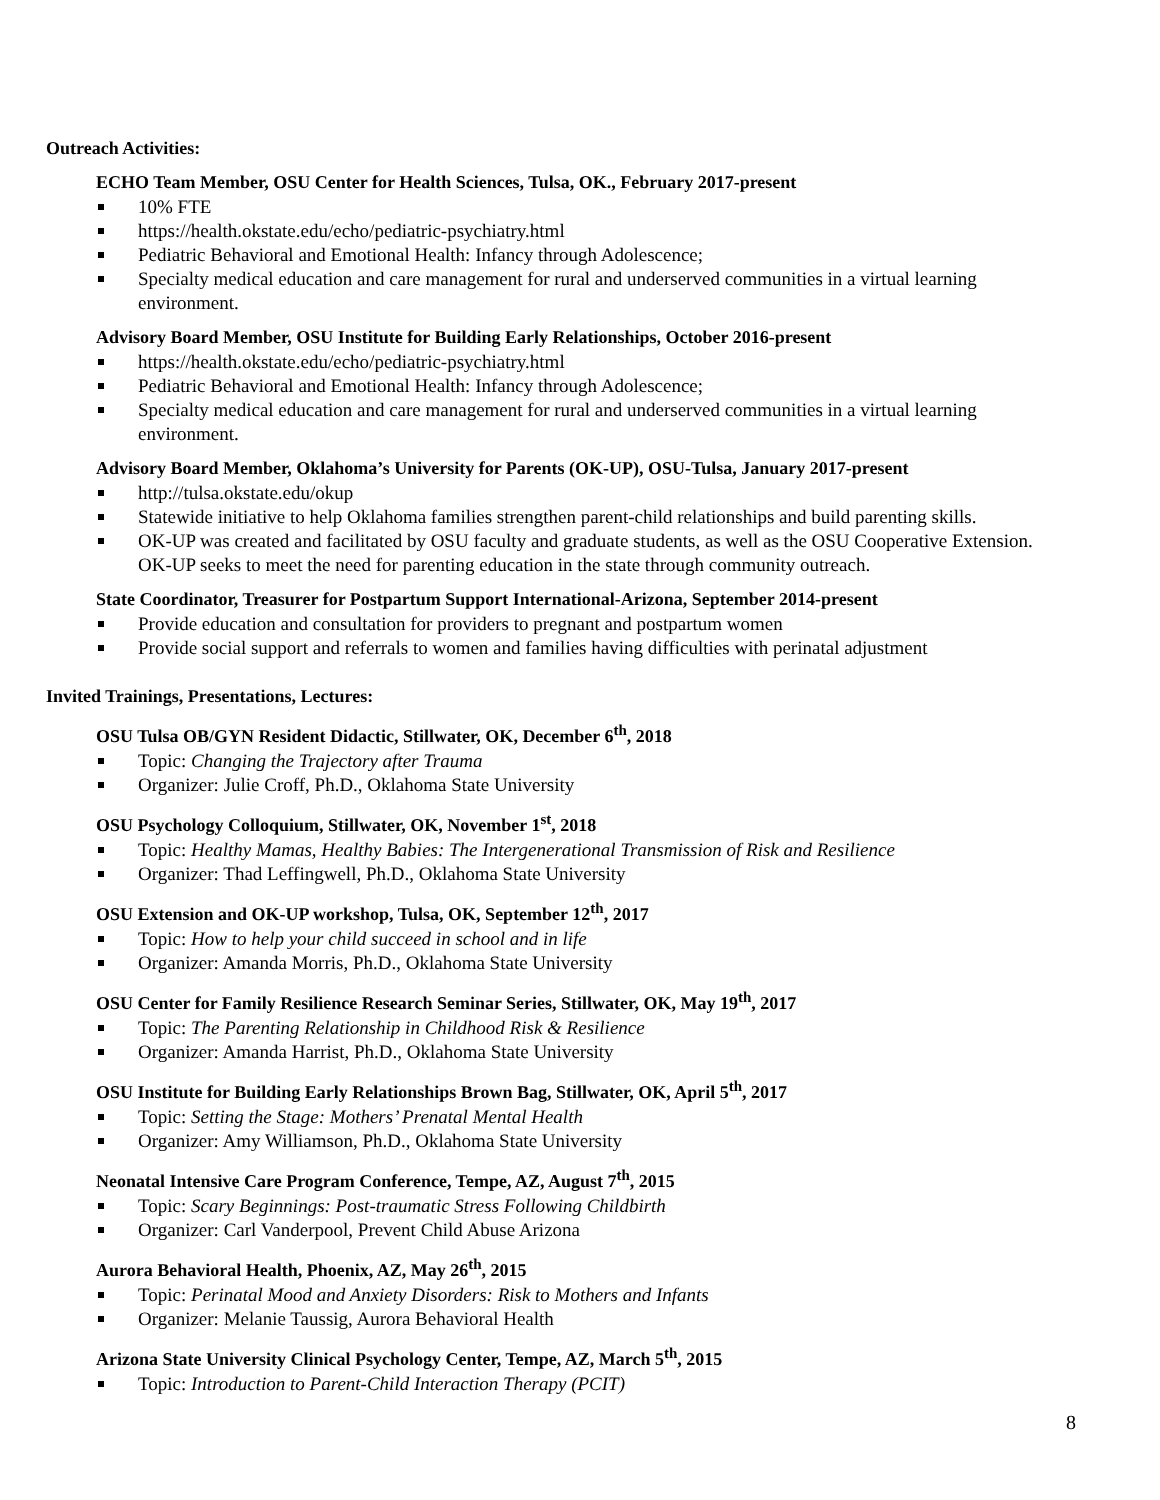Outreach Activities:
ECHO Team Member, OSU Center for Health Sciences, Tulsa, OK., February 2017-present
10% FTE
https://health.okstate.edu/echo/pediatric-psychiatry.html
Pediatric Behavioral and Emotional Health: Infancy through Adolescence;
Specialty medical education and care management for rural and underserved communities in a virtual learning environment.
Advisory Board Member, OSU Institute for Building Early Relationships, October 2016-present
https://health.okstate.edu/echo/pediatric-psychiatry.html
Pediatric Behavioral and Emotional Health: Infancy through Adolescence;
Specialty medical education and care management for rural and underserved communities in a virtual learning environment.
Advisory Board Member, Oklahoma’s University for Parents (OK-UP), OSU-Tulsa, January 2017-present
http://tulsa.okstate.edu/okup
Statewide initiative to help Oklahoma families strengthen parent-child relationships and build parenting skills.
OK-UP was created and facilitated by OSU faculty and graduate students, as well as the OSU Cooperative Extension. OK-UP seeks to meet the need for parenting education in the state through community outreach.
State Coordinator, Treasurer for Postpartum Support International-Arizona, September 2014-present
Provide education and consultation for providers to pregnant and postpartum women
Provide social support and referrals to women and families having difficulties with perinatal adjustment
Invited Trainings, Presentations, Lectures:
OSU Tulsa OB/GYN Resident Didactic, Stillwater, OK, December 6<sup>th</sup>, 2018
Topic: Changing the Trajectory after Trauma
Organizer: Julie Croff, Ph.D., Oklahoma State University
OSU Psychology Colloquium, Stillwater, OK, November 1<sup>st</sup>, 2018
Topic: Healthy Mamas, Healthy Babies: The Intergenerational Transmission of Risk and Resilience
Organizer: Thad Leffingwell, Ph.D., Oklahoma State University
OSU Extension and OK-UP workshop, Tulsa, OK, September 12<sup>th</sup>, 2017
Topic: How to help your child succeed in school and in life
Organizer: Amanda Morris, Ph.D., Oklahoma State University
OSU Center for Family Resilience Research Seminar Series, Stillwater, OK, May 19<sup>th</sup>, 2017
Topic: The Parenting Relationship in Childhood Risk & Resilience
Organizer: Amanda Harrist, Ph.D., Oklahoma State University
OSU Institute for Building Early Relationships Brown Bag, Stillwater, OK, April 5<sup>th</sup>, 2017
Topic: Setting the Stage: Mothers’ Prenatal Mental Health
Organizer: Amy Williamson, Ph.D., Oklahoma State University
Neonatal Intensive Care Program Conference, Tempe, AZ, August 7<sup>th</sup>, 2015
Topic: Scary Beginnings: Post-traumatic Stress Following Childbirth
Organizer: Carl Vanderpool, Prevent Child Abuse Arizona
Aurora Behavioral Health, Phoenix, AZ, May 26<sup>th</sup>, 2015
Topic: Perinatal Mood and Anxiety Disorders: Risk to Mothers and Infants
Organizer: Melanie Taussig, Aurora Behavioral Health
Arizona State University Clinical Psychology Center, Tempe, AZ, March 5<sup>th</sup>, 2015
Topic: Introduction to Parent-Child Interaction Therapy (PCIT)
8